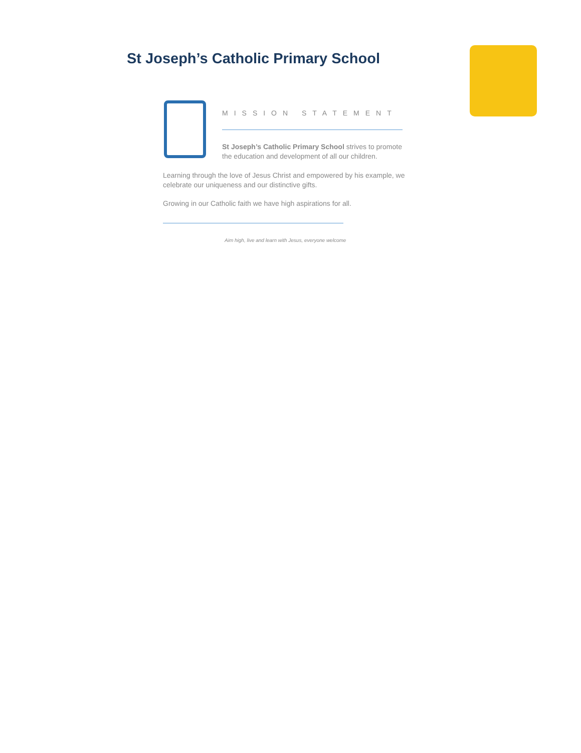St Joseph’s Catholic Primary School
MISSION STATEMENT
St Joseph’s Catholic Primary School strives to promote the education and development of all our children.
Learning through the love of Jesus Christ and empowered by his example, we celebrate our uniqueness and our distinctive gifts.
Growing in our Catholic faith we have high aspirations for all.
Aim high, live and learn with Jesus, everyone welcome